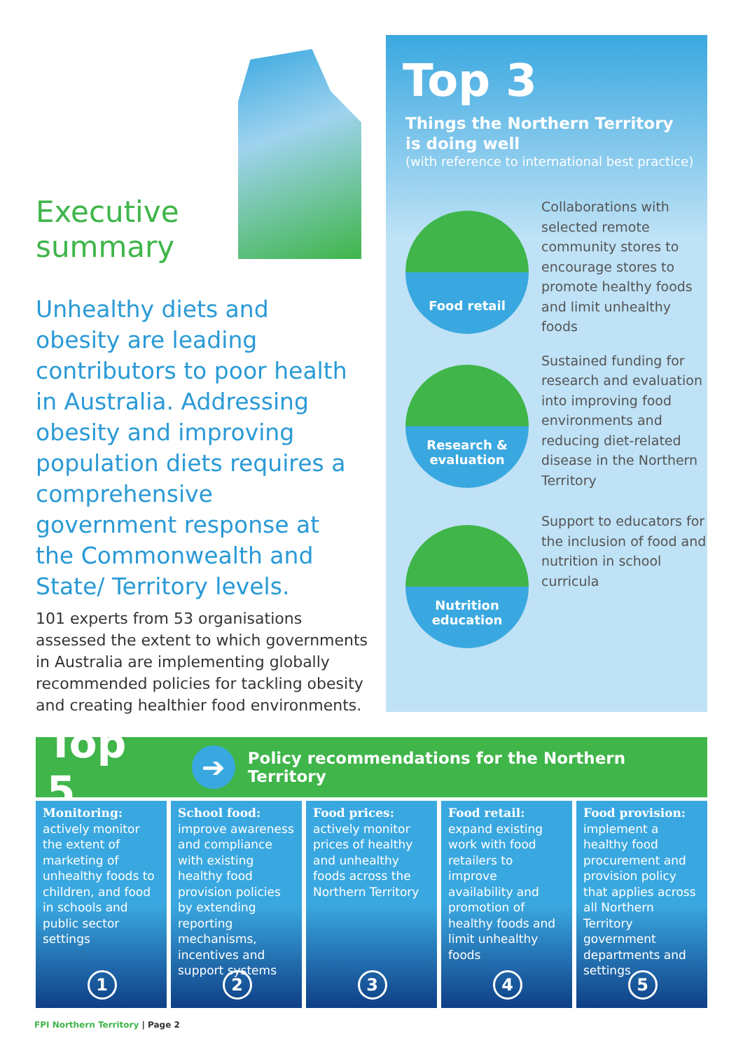Executive
summary
Unhealthy diets and obesity are leading contributors to poor health in Australia. Addressing obesity and improving population diets requires a comprehensive government response at the Commonwealth and State/ Territory levels.
101 experts from 53 organisations assessed the extent to which governments in Australia are implementing globally recommended policies for tackling obesity and creating healthier food environments.
Top 3
Things the Northern Territory
is doing well
(with reference to international best practice)
Food retail
Collaborations with selected remote community stores to encourage stores to promote healthy foods and limit unhealthy foods
Research &
evaluation
Sustained funding for research and evaluation into improving food environments and reducing diet-related disease in the Northern Territory
Nutrition
education
Support to educators for the inclusion of food and nutrition in school curricula
Top 5 ➔ Policy recommendations for the Northern Territory
Monitoring:
actively monitor the extent of marketing of unhealthy foods to children, and food in schools and public sector settings
1
School food:
improve awareness and compliance with existing healthy food provision policies by extending reporting mechanisms, incentives and support systems
2
Food prices:
actively monitor prices of healthy and unhealthy foods across the Northern Territory
3
Food retail:
expand existing work with food retailers to improve availability and promotion of healthy foods and limit unhealthy foods
4
Food provision:
implement a healthy food procurement and provision policy that applies across all Northern Territory government departments and settings
5
FPI Northern Territory | Page 2